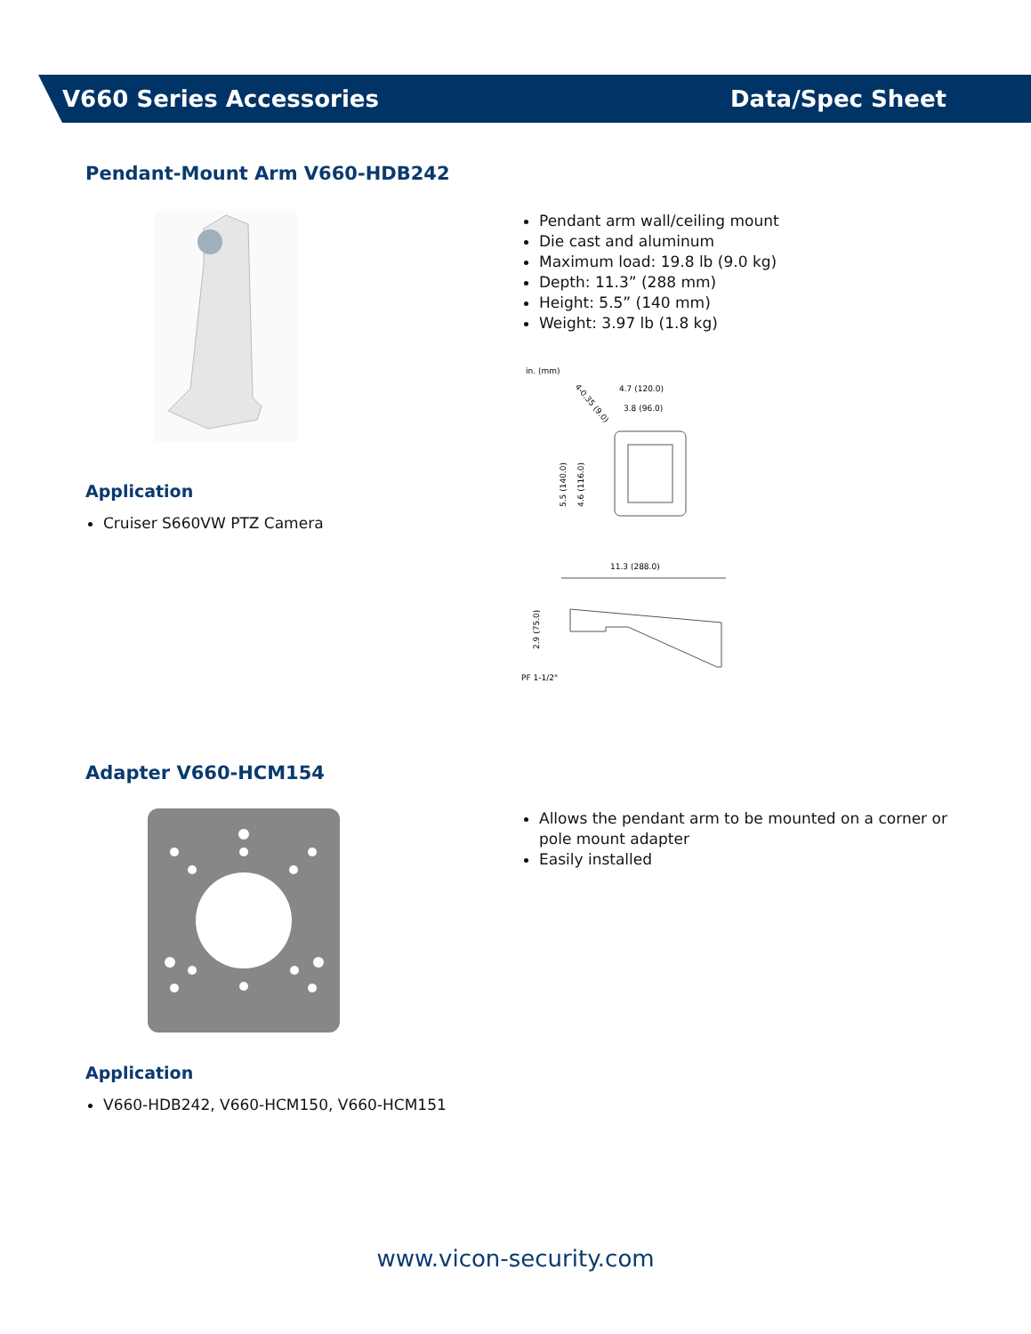V660 Series Accessories Data/Spec Sheet
Pendant-Mount Arm V660-HDB242
Application
Cruiser S660VW PTZ Camera
Pendant arm wall/ceiling mount
Die cast and aluminum
Maximum load: 19.8 lb (9.0 kg)
Depth: 11.3” (288 mm)
Height: 5.5” (140 mm)
Weight: 3.97 lb (1.8 kg)
in. (mm)
4.7 (120.0)
3.8 (96.0)
4-0.35 (9.0)
5.5 (140.0)
4.6 (116.0)
11.3 (288.0)
2.9 (75.0)
PF 1-1/2"
Adapter V660-HCM154
Application
V660-HDB242, V660-HCM150, V660-HCM151
Allows the pendant arm to be mounted on a corner or pole mount adapter
Easily installed
www.vicon-security.com